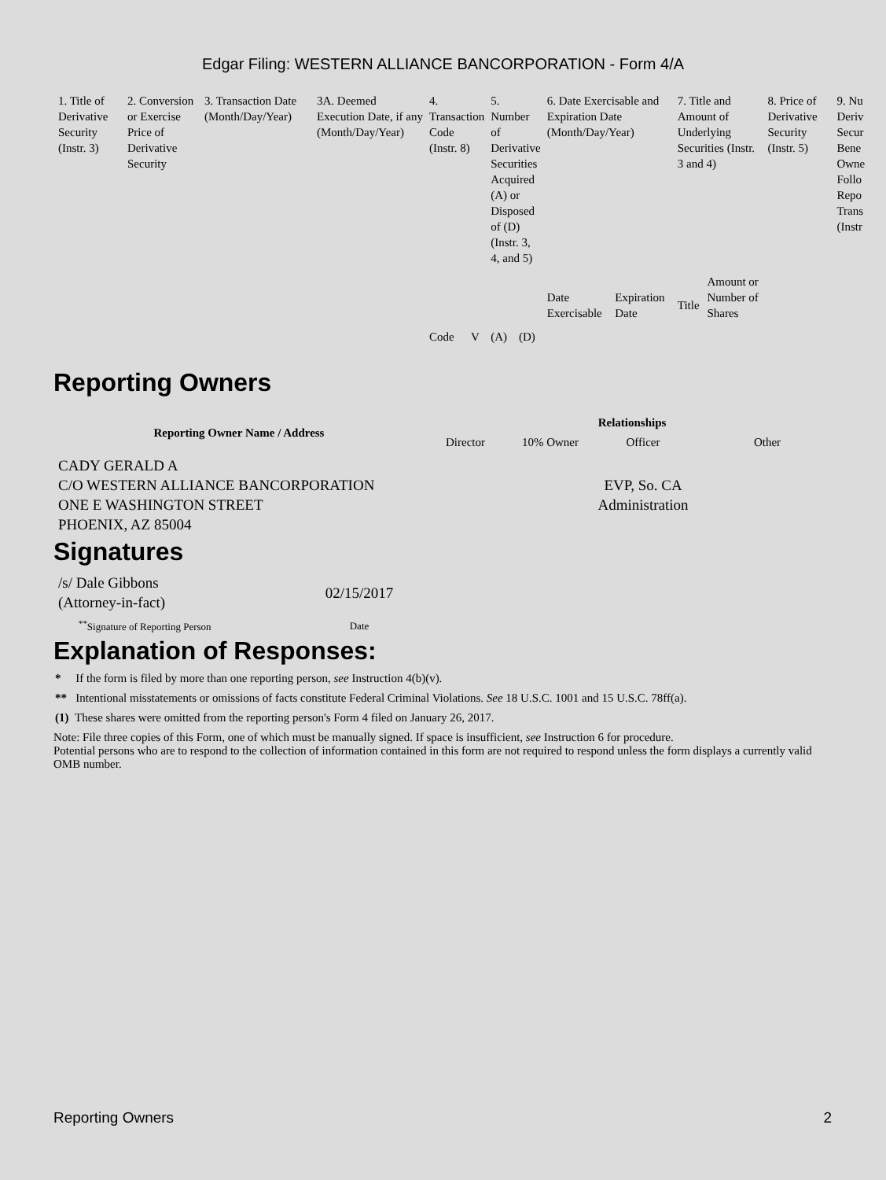Edgar Filing: WESTERN ALLIANCE BANCORPORATION - Form 4/A
| 1. Title of Derivative Security (Instr. 3) | 2. Conversion or Exercise Price of Derivative Security | 3. Transaction Date (Month/Day/Year) | 3A. Deemed Execution Date, if any (Month/Day/Year) | 4. Transaction Code (Instr. 8) | | 5. Number of Derivative Securities Acquired (A) or Disposed of (D) (Instr. 3, 4, and 5) | | 6. Date Exercisable and Expiration Date (Month/Day/Year) | | 7. Title and Amount of Underlying Securities (Instr. 3 and 4) | | 8. Price of Derivative Security (Instr. 5) | 9. Nu Deriv Secur Bene Owne Follo Repo Trans (Instr |
| | | | | Code | V | (A) | (D) | Date Exercisable | Expiration Date | Title | Amount or Number of Shares | | |
Reporting Owners
| Reporting Owner Name / Address | Relationships | | | |
| --- | --- | --- | --- | --- |
| | Director | 10% Owner | Officer | Other |
| CADY GERALD A C/O WESTERN ALLIANCE BANCORPORATION ONE E WASHINGTON STREET PHOENIX, AZ 85004 | | | EVP, So. CA Administration | |
Signatures
| /s/ Dale Gibbons (Attorney-in-fact) | 02/15/2017 |
| <sup>**</sup> Signature of Reporting Person | Date |
Explanation of Responses:
* If the form is filed by more than one reporting person, see Instruction 4(b)(v).
** Intentional misstatements or omissions of facts constitute Federal Criminal Violations. See 18 U.S.C. 1001 and 15 U.S.C. 78ff(a).
(1) These shares were omitted from the reporting person's Form 4 filed on January 26, 2017.
Note: File three copies of this Form, one of which must be manually signed. If space is insufficient, see Instruction 6 for procedure.
Potential persons who are to respond to the collection of information contained in this form are not required to respond unless the form displays a currently valid OMB number.
Reporting Owners 2